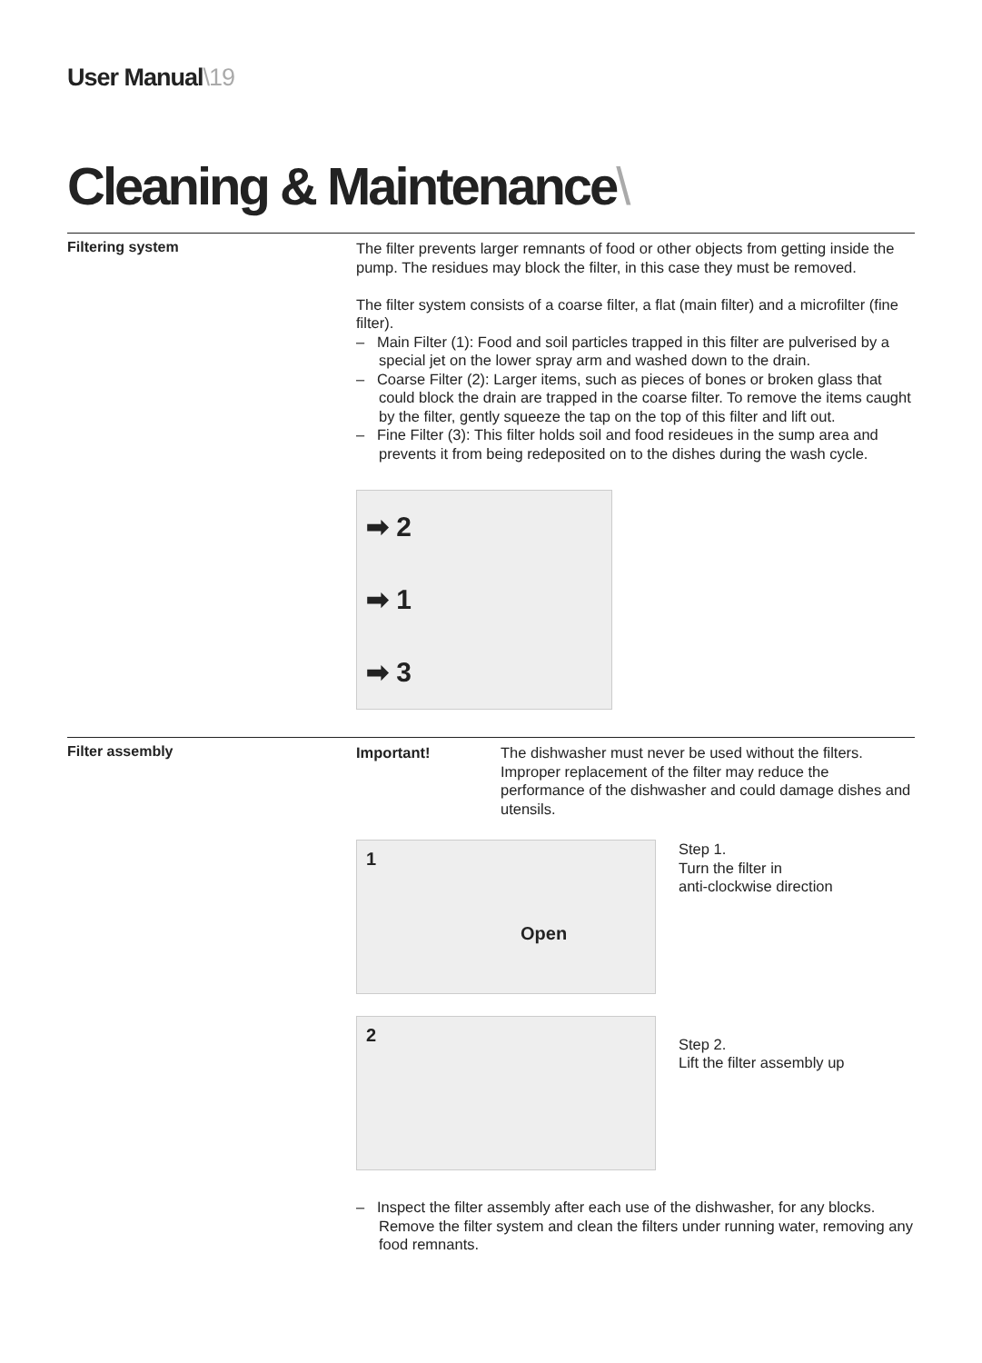User Manual\19
Cleaning & Maintenance\
Filtering system
The filter prevents larger remnants of food or other objects from getting inside the pump. The residues may block the filter, in this case they must be removed.
The filter system consists of a coarse filter, a flat (main filter) and a microfilter (fine filter).
– Main Filter (1): Food and soil particles trapped in this filter are pulverised by a special jet on the lower spray arm and washed down to the drain.
– Coarse Filter (2): Larger items, such as pieces of bones or broken glass that could block the drain are trapped in the coarse filter. To remove the items caught by the filter, gently squeeze the tap on the top of this filter and lift out.
– Fine Filter (3): This filter holds soil and food resideues in the sump area and prevents it from being redeposited on to the dishes during the wash cycle.
➡ 2
➡ 1
➡ 3
Filter assembly
Important! The dishwasher must never be used without the filters. Improper replacement of the filter may reduce the performance of the dishwasher and could damage dishes and utensils.
1
Open
Step 1.
Turn the filter in
anti-clockwise direction
2
Step 2.
Lift the filter assembly up
– Inspect the filter assembly after each use of the dishwasher, for any blocks. Remove the filter system and clean the filters under running water, removing any food remnants.